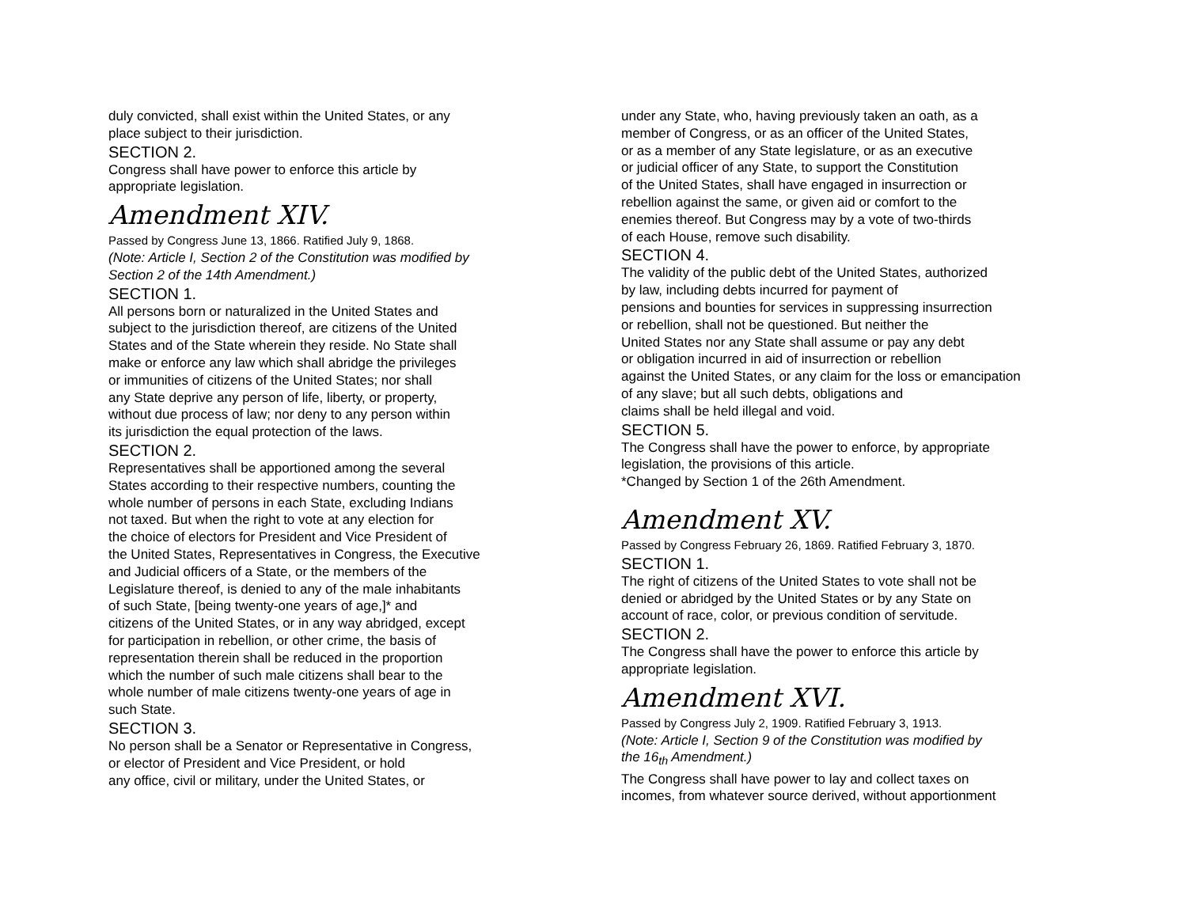duly convicted, shall exist within the United States, or any
place subject to their jurisdiction.
SECTION 2.
Congress shall have power to enforce this article by
appropriate legislation.
Amendment XIV.
Passed by Congress June 13, 1866. Ratified July 9, 1868.
(Note: Article I, Section 2 of the Constitution was modified by
Section 2 of the 14th Amendment.)
SECTION 1.
All persons born or naturalized in the United States and
subject to the jurisdiction thereof, are citizens of the United
States and of the State wherein they reside. No State shall
make or enforce any law which shall abridge the privileges
or immunities of citizens of the United States; nor shall
any State deprive any person of life, liberty, or property,
without due process of law; nor deny to any person within
its jurisdiction the equal protection of the laws.
SECTION 2.
Representatives shall be apportioned among the several
States according to their respective numbers, counting the
whole number of persons in each State, excluding Indians
not taxed. But when the right to vote at any election for
the choice of electors for President and Vice President of
the United States, Representatives in Congress, the Executive
and Judicial officers of a State, or the members of the
Legislature thereof, is denied to any of the male inhabitants
of such State, [being twenty-one years of age,]* and
citizens of the United States, or in any way abridged, except
for participation in rebellion, or other crime, the basis of
representation therein shall be reduced in the proportion
which the number of such male citizens shall bear to the
whole number of male citizens twenty-one years of age in
such State.
SECTION 3.
No person shall be a Senator or Representative in Congress,
or elector of President and Vice President, or hold
any office, civil or military, under the United States, or
under any State, who, having previously taken an oath, as a
member of Congress, or as an officer of the United States,
or as a member of any State legislature, or as an executive
or judicial officer of any State, to support the Constitution
of the United States, shall have engaged in insurrection or
rebellion against the same, or given aid or comfort to the
enemies thereof. But Congress may by a vote of two-thirds
of each House, remove such disability.
SECTION 4.
The validity of the public debt of the United States, authorized
by law, including debts incurred for payment of
pensions and bounties for services in suppressing insurrection
or rebellion, shall not be questioned. But neither the
United States nor any State shall assume or pay any debt
or obligation incurred in aid of insurrection or rebellion
against the United States, or any claim for the loss or emancipation
of any slave; but all such debts, obligations and
claims shall be held illegal and void.
SECTION 5.
The Congress shall have the power to enforce, by appropriate
legislation, the provisions of this article.
*Changed by Section 1 of the 26th Amendment.
Amendment XV.
Passed by Congress February 26, 1869. Ratified February 3, 1870.
SECTION 1.
The right of citizens of the United States to vote shall not be
denied or abridged by the United States or by any State on
account of race, color, or previous condition of servitude.
SECTION 2.
The Congress shall have the power to enforce this article by
appropriate legislation.
Amendment XVI.
Passed by Congress July 2, 1909. Ratified February 3, 1913.
(Note: Article I, Section 9 of the Constitution was modified by
the 16<sub>th</sub> Amendment.)
The Congress shall have power to lay and collect taxes on
incomes, from whatever source derived, without apportionment